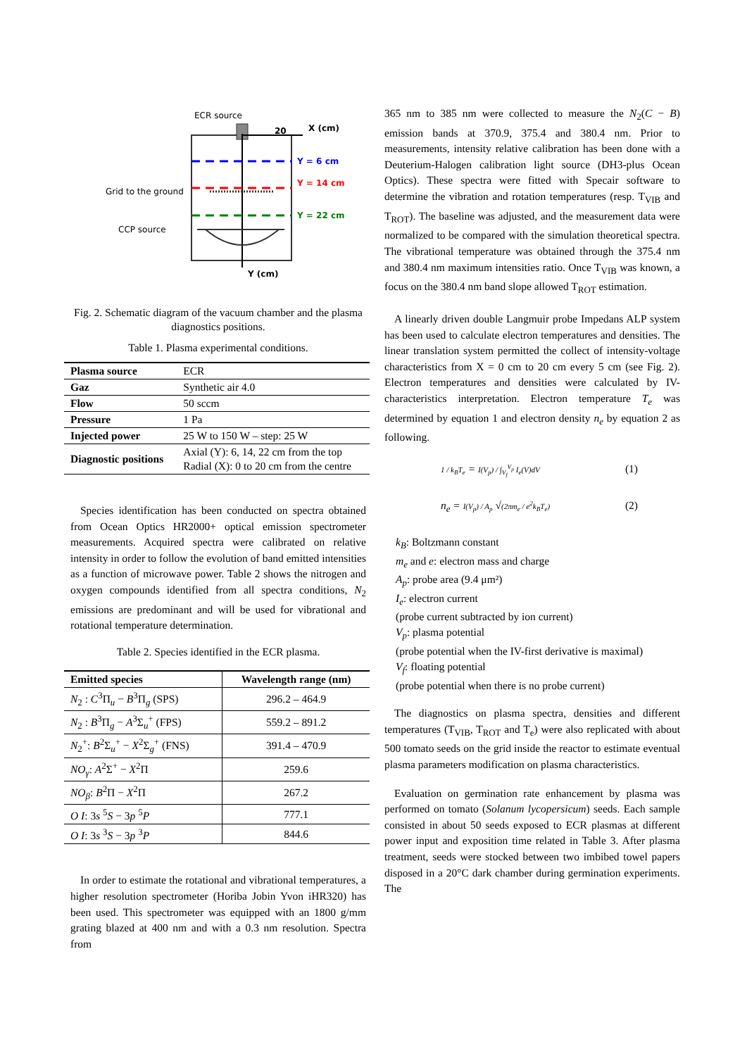ECR source
X (cm)
20
Y = 6 cm
Y = 14 cm
Grid to the ground
Y = 22 cm
CCP source
Y (cm)
Fig. 2. Schematic diagram of the vacuum chamber and the plasma diagnostics positions.
Table 1. Plasma experimental conditions.
| Plasma source | ECR |
| Gaz | Synthetic air 4.0 |
| Flow | 50 sccm |
| Pressure | 1 Pa |
| Injected power | 25 W to 150 W – step: 25 W |
| Diagnostic positions | Axial (Y): 6, 14, 22 cm from the top Radial (X): 0 to 20 cm from the centre |
Species identification has been conducted on spectra obtained from Ocean Optics HR2000+ optical emission spectrometer measurements. Acquired spectra were calibrated on relative intensity in order to follow the evolution of band emitted intensities as a function of microwave power. Table 2 shows the nitrogen and oxygen compounds identified from all spectra conditions, N<sub>2</sub> emissions are predominant and will be used for vibrational and rotational temperature determination.
Table 2. Species identified in the ECR plasma.
| Emitted species | Wavelength range (nm) |
| --- | --- |
| N<sub>2</sub> : C<sup>3</sup>Π<sub>u</sub> − B<sup>3</sup>Π<sub>g</sub> (SPS) | 296.2 – 464.9 |
| N<sub>2</sub> : B<sup>3</sup>Π<sub>g</sub> − A<sup>3</sup>Σ<sub>u</sub><sup>+</sup> (FPS) | 559.2 – 891.2 |
| N<sub>2</sub><sup>+</sup>: B<sup>2</sup>Σ<sub>u</sub><sup>+</sup> − X<sup>2</sup>Σ<sub>g</sub><sup>+</sup> (FNS) | 391.4 – 470.9 |
| NO<sub>γ</sub> : A<sup>2</sup>Σ<sup>+</sup> − X<sup>2</sup>Π | 259.6 |
| NO<sub>β</sub> : B<sup>2</sup>Π − X<sup>2</sup>Π | 267.2 |
| O I : 3 s <sup>5</sup> S − 3 p <sup>5</sup> P | 777.1 |
| O I : 3 s <sup>3</sup> S − 3 p <sup>3</sup> P | 844.6 |
In order to estimate the rotational and vibrational temperatures, a higher resolution spectrometer (Horiba Jobin Yvon iHR320) has been used. This spectrometer was equipped with an 1800 g/mm grating blazed at 400 nm and with a 0.3 nm resolution. Spectra from
365 nm to 385 nm were collected to measure the N<sub>2</sub>(C − B) emission bands at 370.9, 375.4 and 380.4 nm. Prior to measurements, intensity relative calibration has been done with a Deuterium-Halogen calibration light source (DH3-plus Ocean Optics). These spectra were fitted with Specair software to determine the vibration and rotation temperatures (resp. T<sub>VIB</sub> and T<sub>ROT</sub>). The baseline was adjusted, and the measurement data were normalized to be compared with the simulation theoretical spectra. The vibrational temperature was obtained through the 375.4 nm and 380.4 nm maximum intensities ratio. Once T<sub>VIB</sub> was known, a focus on the 380.4 nm band slope allowed T<sub>ROT</sub> estimation.
A linearly driven double Langmuir probe Impedans ALP system has been used to calculate electron temperatures and densities. The linear translation system permitted the collect of intensity-voltage characteristics from X = 0 cm to 20 cm every 5 cm (see Fig. 2). Electron temperatures and densities were calculated by IV-characteristics interpretation. Electron temperature T<sub>e</sub> was determined by equation 1 and electron density n<sub>e</sub> by equation 2 as following.
1 / k<sub>B</sub>T<sub>e</sub> = I(V<sub>p</sub>) / ∫<sub>V<sub>f</sub></sub><sup>V<sub>p</sub></sup> I<sub>e</sub>(V)dV (1)
n<sub>e</sub> = I(V<sub>p</sub>) / A<sub>p</sub> √(2πm<sub>e</sub> / e<sup>2</sup>k<sub>B</sub>T<sub>e</sub>) (2)
k<sub>B</sub>: Boltzmann constant
m<sub>e</sub> and e: electron mass and charge
A<sub>p</sub>: probe area (9.4 μm²)
I<sub>e</sub>: electron current
(probe current subtracted by ion current)
V<sub>p</sub>: plasma potential
(probe potential when the IV-first derivative is maximal)
V<sub>f</sub>: floating potential
(probe potential when there is no probe current)
The diagnostics on plasma spectra, densities and different temperatures (T<sub>VIB</sub>, T<sub>ROT</sub> and T<sub>e</sub>) were also replicated with about 500 tomato seeds on the grid inside the reactor to estimate eventual plasma parameters modification on plasma characteristics.
Evaluation on germination rate enhancement by plasma was performed on tomato (Solanum lycopersicum) seeds. Each sample consisted in about 50 seeds exposed to ECR plasmas at different power input and exposition time related in Table 3. After plasma treatment, seeds were stocked between two imbibed towel papers disposed in a 20°C dark chamber during germination experiments. The